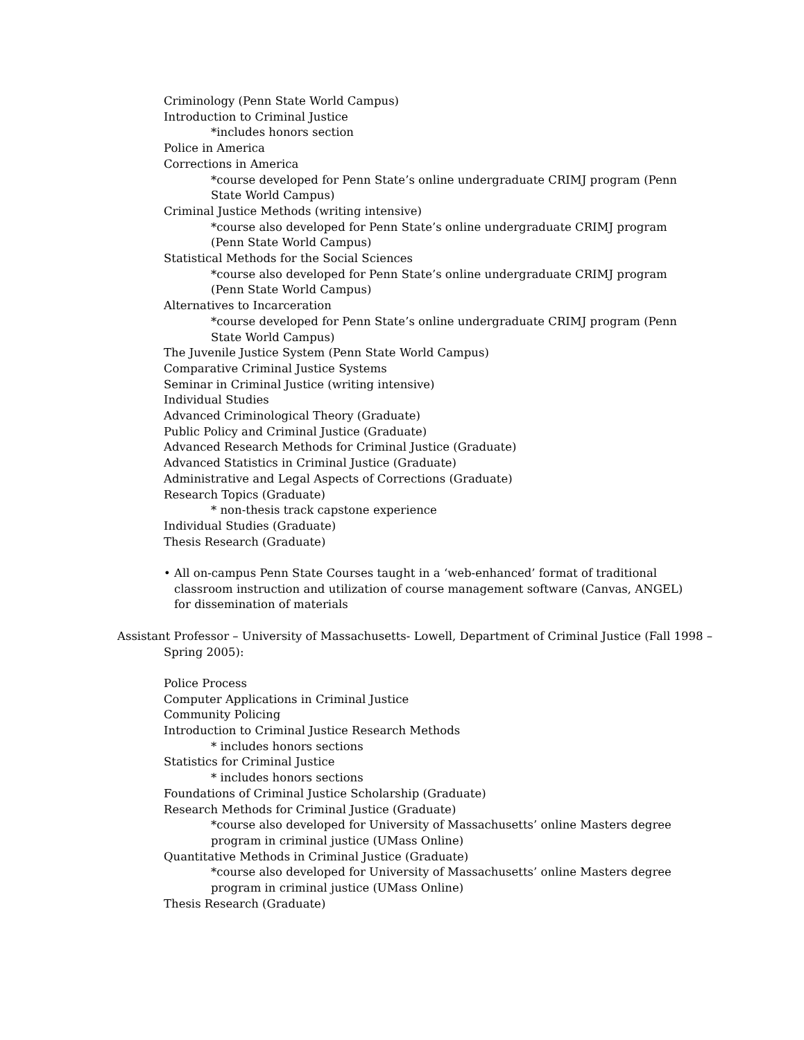Criminology (Penn State World Campus)
Introduction to Criminal Justice
*includes honors section
Police in America
Corrections in America
*course developed for Penn State’s online undergraduate CRIMJ program (Penn State World Campus)
Criminal Justice Methods (writing intensive)
*course also developed for Penn State’s online undergraduate CRIMJ program (Penn State World Campus)
Statistical Methods for the Social Sciences
*course also developed for Penn State’s online undergraduate CRIMJ program (Penn State World Campus)
Alternatives to Incarceration
*course developed for Penn State’s online undergraduate CRIMJ program (Penn State World Campus)
The Juvenile Justice System (Penn State World Campus)
Comparative Criminal Justice Systems
Seminar in Criminal Justice (writing intensive)
Individual Studies
Advanced Criminological Theory (Graduate)
Public Policy and Criminal Justice (Graduate)
Advanced Research Methods for Criminal Justice (Graduate)
Advanced Statistics in Criminal Justice (Graduate)
Administrative and Legal Aspects of Corrections (Graduate)
Research Topics (Graduate)
* non-thesis track capstone experience
Individual Studies (Graduate)
Thesis Research (Graduate)
• All on-campus Penn State Courses taught in a ‘web-enhanced’ format of traditional classroom instruction and utilization of course management software (Canvas, ANGEL) for dissemination of materials
Assistant Professor – University of Massachusetts- Lowell, Department of Criminal Justice (Fall 1998 – Spring 2005):
Police Process
Computer Applications in Criminal Justice
Community Policing
Introduction to Criminal Justice Research Methods
* includes honors sections
Statistics for Criminal Justice
* includes honors sections
Foundations of Criminal Justice Scholarship (Graduate)
Research Methods for Criminal Justice (Graduate)
*course also developed for University of Massachusetts’ online Masters degree program in criminal justice (UMass Online)
Quantitative Methods in Criminal Justice (Graduate)
*course also developed for University of Massachusetts’ online Masters degree program in criminal justice (UMass Online)
Thesis Research (Graduate)